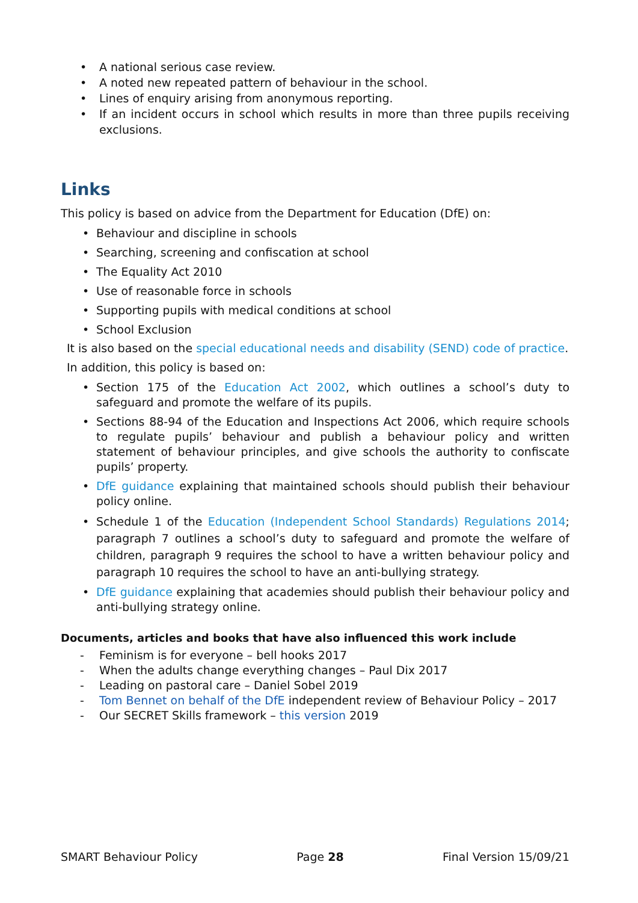• A national serious case review.
• A noted new repeated pattern of behaviour in the school.
• Lines of enquiry arising from anonymous reporting.
• If an incident occurs in school which results in more than three pupils receiving exclusions.
Links
This policy is based on advice from the Department for Education (DfE) on:
• Behaviour and discipline in schools
• Searching, screening and confiscation at school
• The Equality Act 2010
• Use of reasonable force in schools
• Supporting pupils with medical conditions at school
• School Exclusion
It is also based on the special educational needs and disability (SEND) code of practice.
In addition, this policy is based on:
• Section 175 of the Education Act 2002, which outlines a school’s duty to safeguard and promote the welfare of its pupils.
• Sections 88-94 of the Education and Inspections Act 2006, which require schools to regulate pupils’ behaviour and publish a behaviour policy and written statement of behaviour principles, and give schools the authority to confiscate pupils’ property.
• DfE guidance explaining that maintained schools should publish their behaviour policy online.
• Schedule 1 of the Education (Independent School Standards) Regulations 2014; paragraph 7 outlines a school’s duty to safeguard and promote the welfare of children, paragraph 9 requires the school to have a written behaviour policy and paragraph 10 requires the school to have an anti-bullying strategy.
• DfE guidance explaining that academies should publish their behaviour policy and anti-bullying strategy online.
Documents, articles and books that have also influenced this work include
- Feminism is for everyone – bell hooks 2017
- When the adults change everything changes – Paul Dix 2017
- Leading on pastoral care – Daniel Sobel 2019
- Tom Bennet on behalf of the DfE independent review of Behaviour Policy – 2017
- Our SECRET Skills framework – this version 2019
SMART Behaviour Policy Page 28 Final Version 15/09/21